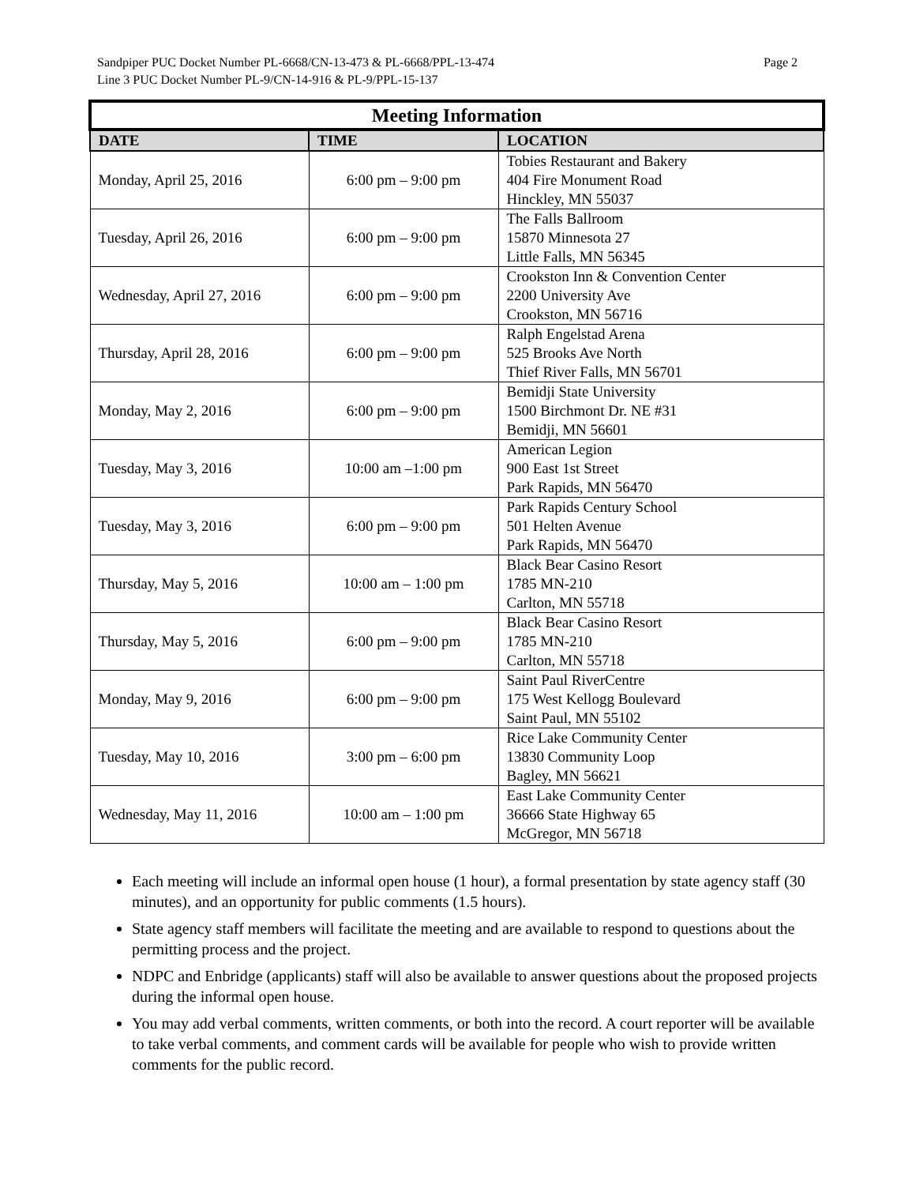Sandpiper PUC Docket Number PL-6668/CN-13-473 & PL-6668/PPL-13-474
Line 3 PUC Docket Number PL-9/CN-14-916 & PL-9/PPL-15-137
Page 2
| Meeting Information | | |
| --- | --- | --- |
| DATE | TIME | LOCATION |
| Monday, April 25, 2016 | 6:00 pm – 9:00 pm | Tobies Restaurant and Bakery 404 Fire Monument Road Hinckley, MN 55037 |
| Tuesday, April 26, 2016 | 6:00 pm – 9:00 pm | The Falls Ballroom 15870 Minnesota 27 Little Falls, MN 56345 |
| Wednesday, April 27, 2016 | 6:00 pm – 9:00 pm | Crookston Inn & Convention Center 2200 University Ave Crookston, MN 56716 |
| Thursday, April 28, 2016 | 6:00 pm – 9:00 pm | Ralph Engelstad Arena 525 Brooks Ave North Thief River Falls, MN 56701 |
| Monday, May 2, 2016 | 6:00 pm – 9:00 pm | Bemidji State University 1500 Birchmont Dr. NE #31 Bemidji, MN 56601 |
| Tuesday, May 3, 2016 | 10:00 am –1:00 pm | American Legion 900 East 1st Street Park Rapids, MN 56470 |
| Tuesday, May 3, 2016 | 6:00 pm – 9:00 pm | Park Rapids Century School 501 Helten Avenue Park Rapids, MN 56470 |
| Thursday, May 5, 2016 | 10:00 am – 1:00 pm | Black Bear Casino Resort 1785 MN-210 Carlton, MN 55718 |
| Thursday, May 5, 2016 | 6:00 pm – 9:00 pm | Black Bear Casino Resort 1785 MN-210 Carlton, MN 55718 |
| Monday, May 9, 2016 | 6:00 pm – 9:00 pm | Saint Paul RiverCentre 175 West Kellogg Boulevard Saint Paul, MN 55102 |
| Tuesday, May 10, 2016 | 3:00 pm – 6:00 pm | Rice Lake Community Center 13830 Community Loop Bagley, MN 56621 |
| Wednesday, May 11, 2016 | 10:00 am – 1:00 pm | East Lake Community Center 36666 State Highway 65 McGregor, MN 56718 |
Each meeting will include an informal open house (1 hour), a formal presentation by state agency staff (30 minutes), and an opportunity for public comments (1.5 hours).
State agency staff members will facilitate the meeting and are available to respond to questions about the permitting process and the project.
NDPC and Enbridge (applicants) staff will also be available to answer questions about the proposed projects during the informal open house.
You may add verbal comments, written comments, or both into the record. A court reporter will be available to take verbal comments, and comment cards will be available for people who wish to provide written comments for the public record.